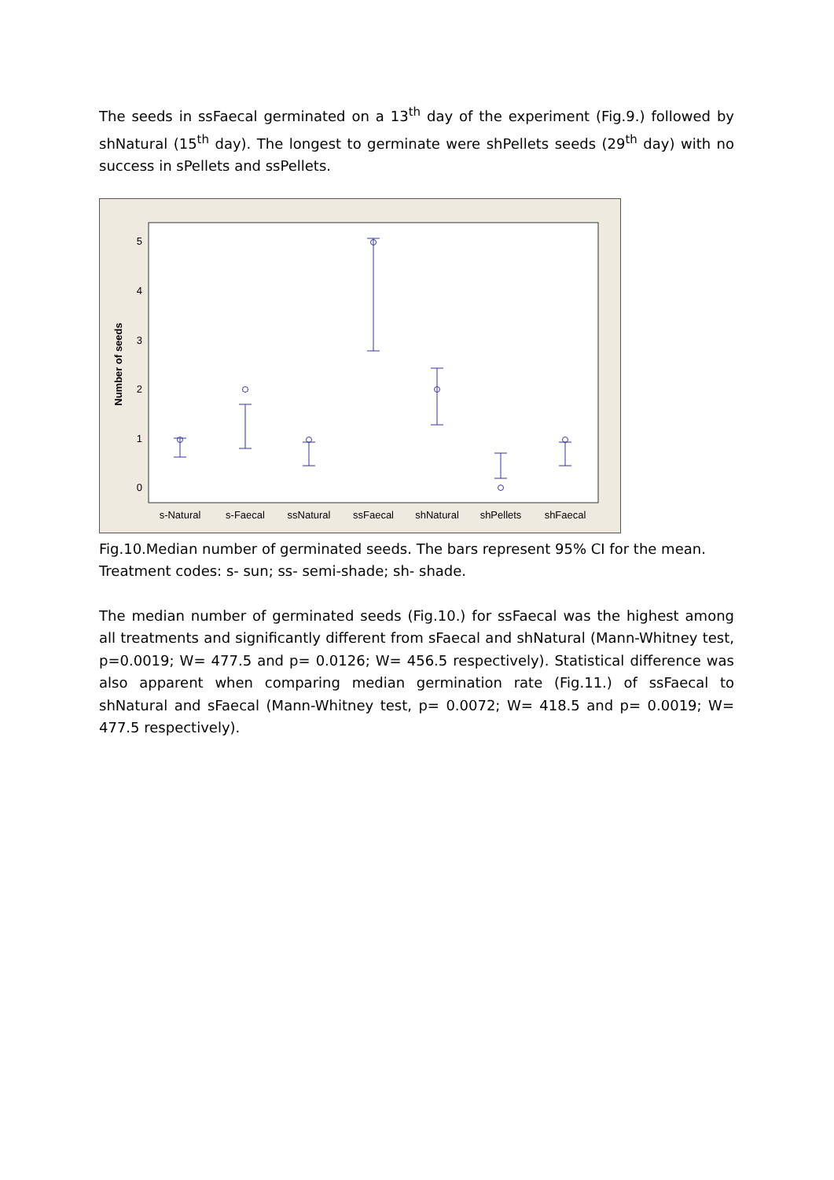The seeds in ssFaecal germinated on a 13<sup>th</sup> day of the experiment (Fig.9.) followed by shNatural (15<sup>th</sup> day). The longest to germinate were shPellets seeds (29<sup>th</sup> day) with no success in sPellets and ssPellets.
Number of seeds
0
1
2
3
4
5
s-Natural
s-Faecal
ssNatural
ssFaecal
shNatural
shPellets
shFaecal
Fig.10.Median number of germinated seeds. The bars represent 95% CI for the mean. Treatment codes: s- sun; ss- semi-shade; sh- shade.
The median number of germinated seeds (Fig.10.) for ssFaecal was the highest among all treatments and significantly different from sFaecal and shNatural (Mann-Whitney test, p=0.0019; W= 477.5 and p= 0.0126; W= 456.5 respectively). Statistical difference was also apparent when comparing median germination rate (Fig.11.) of ssFaecal to shNatural and sFaecal (Mann-Whitney test, p= 0.0072; W= 418.5 and p= 0.0019; W= 477.5 respectively).